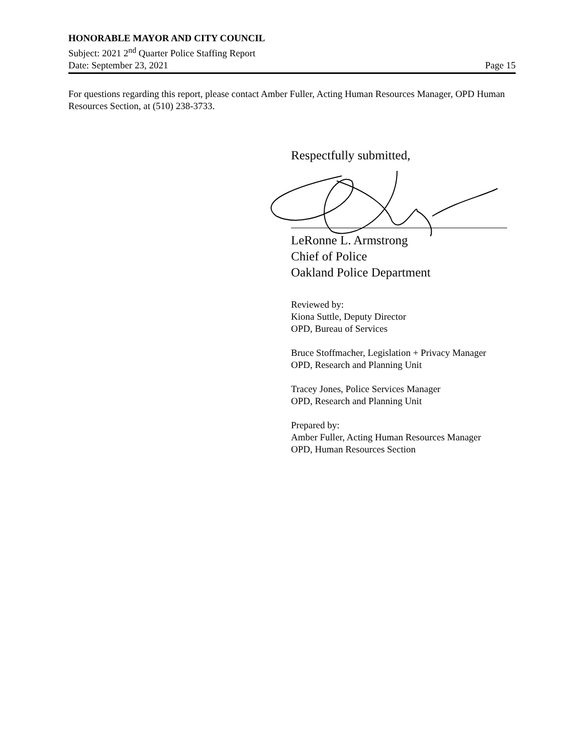HONORABLE MAYOR AND CITY COUNCIL
Subject: 2021 2<sup>nd</sup> Quarter Police Staffing Report
Date: September 23, 2021 Page 15
For questions regarding this report, please contact Amber Fuller, Acting Human Resources Manager, OPD Human Resources Section, at (510) 238-3733.
Respectfully submitted,
LeRonne L. Armstrong
Chief of Police
Oakland Police Department
Reviewed by:
Kiona Suttle, Deputy Director
OPD, Bureau of Services
Bruce Stoffmacher, Legislation + Privacy Manager
OPD, Research and Planning Unit
Tracey Jones, Police Services Manager
OPD, Research and Planning Unit
Prepared by:
Amber Fuller, Acting Human Resources Manager
OPD, Human Resources Section